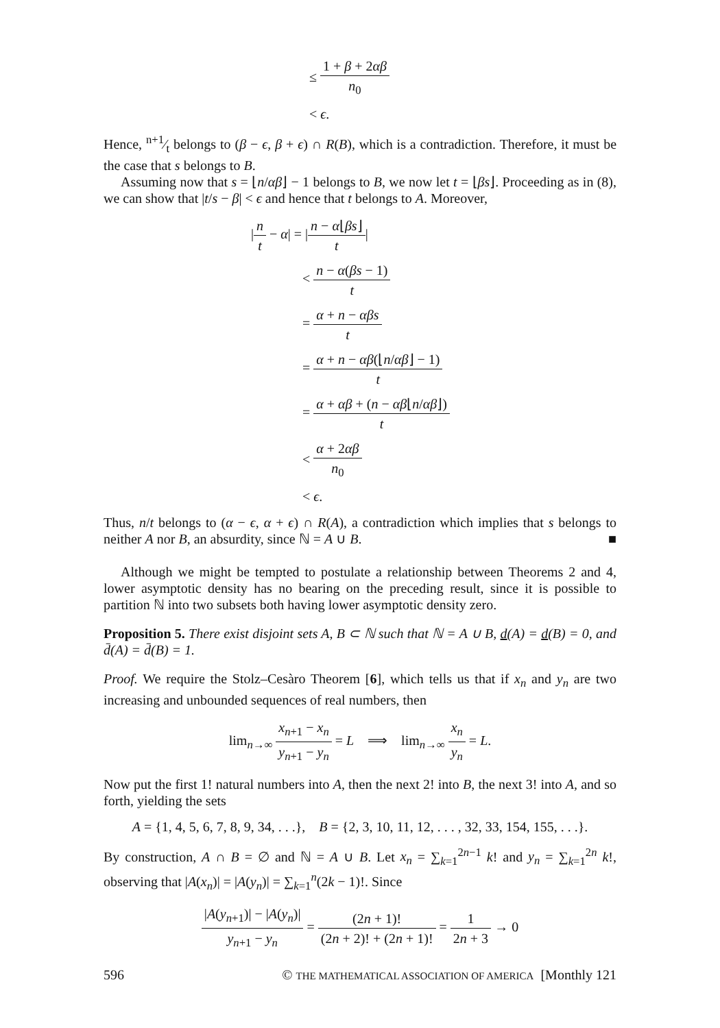≤ 1 + β + 2αβ n<sub>0</sub>
< ϵ.
Hence, n+1⁄t belongs to (β − ϵ, β + ϵ) ∩ R(B), which is a contradiction. Therefore, it must be the case that s belongs to B.
Assuming now that s = ⌊n/αβ⌋ − 1 belongs to B, we now let t = ⌊βs⌋. Proceeding as in (8), we can show that |t/s − β| < ϵ and hence that t belongs to A. Moreover,
|n t − α| = |n − α⌊βs⌋ t|
< n − α(βs − 1) t
= α + n − αβs t
= α + n − αβ(⌊n/αβ⌋ − 1) t
= α + αβ + (n − αβ⌊n/αβ⌋) t
< α + 2αβ n<sub>0</sub>
< ϵ.
Thus, n/t belongs to (α − ϵ, α + ϵ) ∩ R(A), a contradiction which implies that s belongs to neither A nor B, an absurdity, since ℕ = A ∪ B. ■
Although we might be tempted to postulate a relationship between Theorems 2 and 4, lower asymptotic density has no bearing on the preceding result, since it is possible to partition ℕ into two subsets both having lower asymptotic density zero.
Proposition 5. There exist disjoint sets A, B ⊂ ℕ such that ℕ = A ∪ B, d(A) = d(B) = 0, and d̄(A) = d̄(B) = 1.
Proof. We require the Stolz–Cesàro Theorem [6], which tells us that if x<sub>n</sub> and y<sub>n</sub> are two increasing and unbounded sequences of real numbers, then
lim<sub>n→∞</sub> x<sub>n+1</sub> − x<sub>n</sub> y<sub>n+1</sub> − y<sub>n</sub> = L ⟹ lim<sub>n→∞</sub> x<sub>n</sub> y<sub>n</sub> = L.
Now put the first 1! natural numbers into A, then the next 2! into B, the next 3! into A, and so forth, yielding the sets
A = {1, 4, 5, 6, 7, 8, 9, 34, . . .}, B = {2, 3, 10, 11, 12, . . . , 32, 33, 154, 155, . . .}.
By construction, A ∩ B = ∅ and ℕ = A ∪ B. Let x<sub>n</sub> = ∑<sub>k=1</sub><sup>2n−1</sup> k! and y<sub>n</sub> = ∑<sub>k=1</sub><sup>2n</sup> k!, observing that |A(x<sub>n</sub>)| = |A(y<sub>n</sub>)| = ∑<sub>k=1</sub><sup>n</sup>(2k − 1)!. Since
|A(y<sub>n+1</sub>)| − |A(y<sub>n</sub>)| y<sub>n+1</sub> − y<sub>n</sub> = (2n + 1)! (2n + 2)! + (2n + 1)! = 1 2n + 3 → 0
596 © THE MATHEMATICAL ASSOCIATION OF AMERICA [Monthly 121